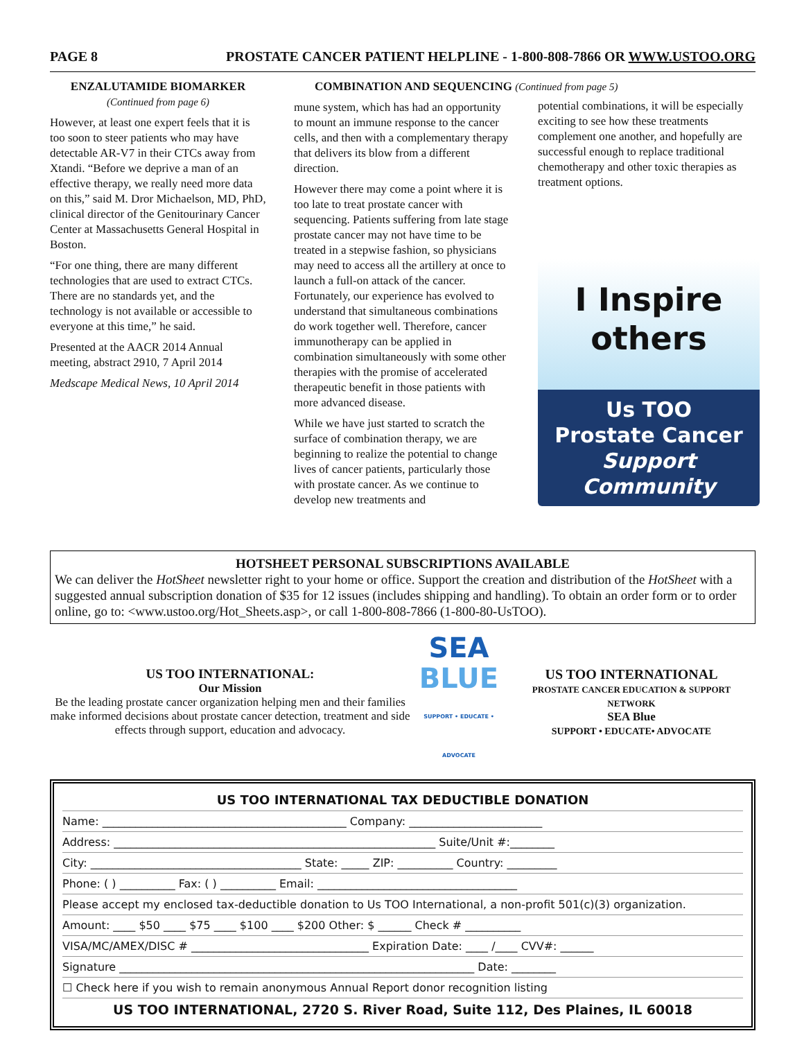PAGE 8 PROSTATE CANCER PATIENT HELPLINE - 1-800-808-7866 OR WWW.USTOO.ORG
ENZALUTAMIDE BIOMARKER
(Continued from page 6)
However, at least one expert feels that it is too soon to steer patients who may have detectable AR-V7 in their CTCs away from Xtandi. “Before we deprive a man of an effective therapy, we really need more data on this,” said M. Dror Michaelson, MD, PhD, clinical director of the Genitourinary Cancer Center at Massachusetts General Hospital in Boston.
“For one thing, there are many different technologies that are used to extract CTCs. There are no standards yet, and the technology is not available or accessible to everyone at this time,” he said.
Presented at the AACR 2014 Annual meeting, abstract 2910, 7 April 2014
Medscape Medical News, 10 April 2014
COMBINATION AND SEQUENCING (Continued from page 5)
mune system, which has had an opportunity to mount an immune response to the cancer cells, and then with a complementary therapy that delivers its blow from a different direction.
However there may come a point where it is too late to treat prostate cancer with sequencing. Patients suffering from late stage prostate cancer may not have time to be treated in a stepwise fashion, so physicians may need to access all the artillery at once to launch a full-on attack of the cancer. Fortunately, our experience has evolved to understand that simultaneous combinations do work together well. Therefore, cancer immunotherapy can be applied in combination simultaneously with some other therapies with the promise of accelerated therapeutic benefit in those patients with more advanced disease.
While we have just started to scratch the surface of combination therapy, we are beginning to realize the potential to change lives of cancer patients, particularly those with prostate cancer. As we continue to develop new treatments and
potential combinations, it will be especially exciting to see how these treatments complement one another, and hopefully are successful enough to replace traditional chemotherapy and other toxic therapies as treatment options.
I Inspire
others
Us TOO
Prostate Cancer
Support Community
HOTSHEET PERSONAL SUBSCRIPTIONS AVAILABLE
We can deliver the HotSheet newsletter right to your home or office. Support the creation and distribution of the HotSheet with a suggested annual subscription donation of $35 for 12 issues (includes shipping and handling). To obtain an order form or to order online, go to: <www.ustoo.org/Hot_Sheets.asp>, or call 1-800-808-7866 (1-800-80-UsTOO).
US TOO INTERNATIONAL:
Our Mission
Be the leading prostate cancer organization helping men and their families make informed decisions about prostate cancer detection, treatment and side effects through support, education and advocacy.
SEA
BLUE
SUPPORT • EDUCATE • ADVOCATE
US TOO INTERNATIONAL
PROSTATE CANCER EDUCATION & SUPPORT NETWORK
SEA Blue
SUPPORT • EDUCATE• ADVOCATE
US TOO INTERNATIONAL TAX DEDUCTIBLE DONATION
Name: ____________________________________________ Company: ________________________
Address: __________________________________________________________ Suite/Unit #:________
City: ______________________________________ State: _____ ZIP: __________ Country: _________
Phone: ( ) __________ Fax: ( ) __________ Email: ____________________________________
Please accept my enclosed tax-deductible donation to Us TOO International, a non-profit 501(c)(3) organization.
Amount: ____ $50 ____ $75 ____ $100 ____ $200 Other: $ ______ Check # __________
VISA/MC/AMEX/DISC # ________________________________ Expiration Date: ____ /____ CVV#: ______
Signature ________________________________________________________________ Date: ________
☐ Check here if you wish to remain anonymous Annual Report donor recognition listing
US TOO INTERNATIONAL, 2720 S. River Road, Suite 112, Des Plaines, IL 60018